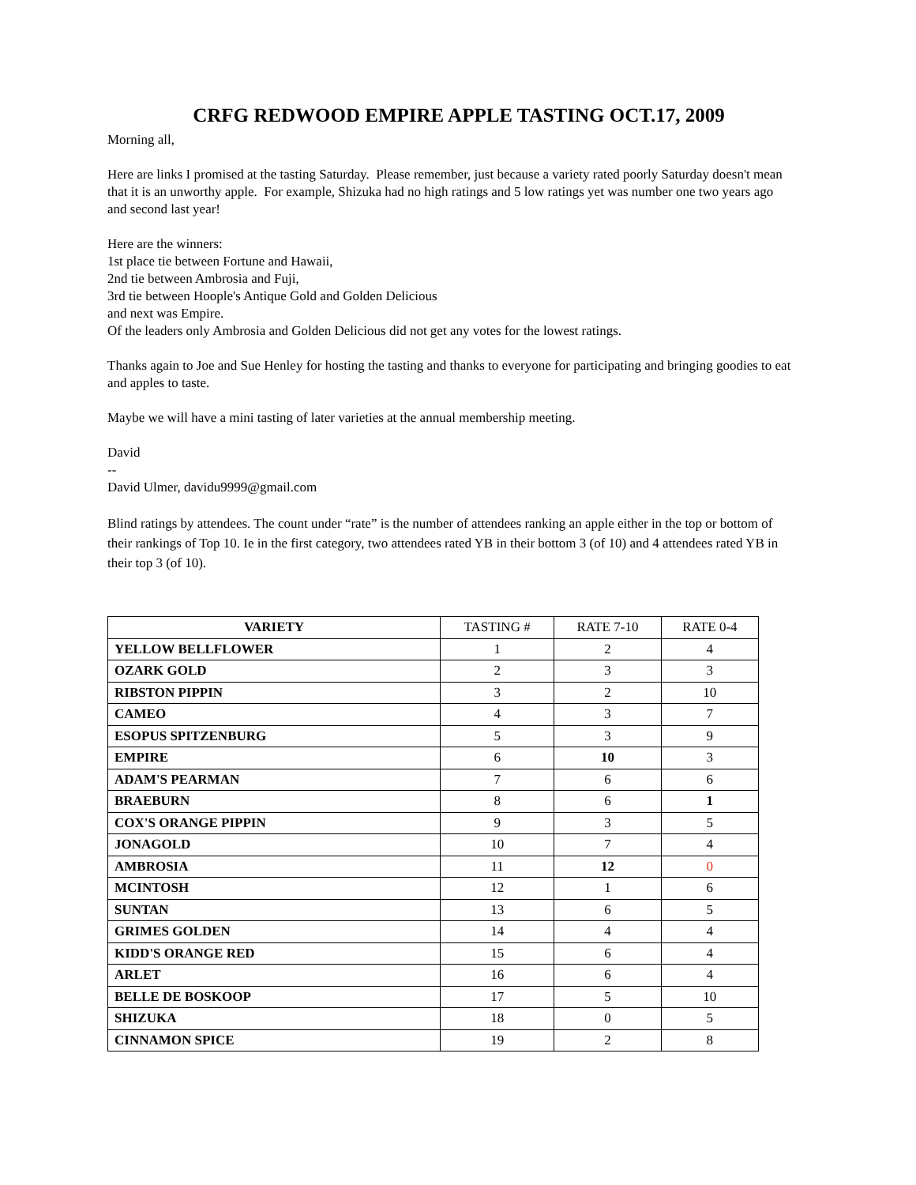CRFG REDWOOD EMPIRE APPLE TASTING OCT.17, 2009
Morning all,
Here are links I promised at the tasting Saturday. Please remember, just because a variety rated poorly Saturday doesn't mean that it is an unworthy apple. For example, Shizuka had no high ratings and 5 low ratings yet was number one two years ago and second last year!
Here are the winners:
1st place tie between Fortune and Hawaii,
2nd tie between Ambrosia and Fuji,
3rd tie between Hoople's Antique Gold and Golden Delicious
and next was Empire.
Of the leaders only Ambrosia and Golden Delicious did not get any votes for the lowest ratings.
Thanks again to Joe and Sue Henley for hosting the tasting and thanks to everyone for participating and bringing goodies to eat and apples to taste.
Maybe we will have a mini tasting of later varieties at the annual membership meeting.
David
--
David Ulmer, davidu9999@gmail.com
Blind ratings by attendees. The count under “rate” is the number of attendees ranking an apple either in the top or bottom of their rankings of Top 10. Ie in the first category, two attendees rated YB in their bottom 3 (of 10) and 4 attendees rated YB in their top 3 (of 10).
| VARIETY | TASTING # | RATE 7-10 | RATE 0-4 |
| --- | --- | --- | --- |
| YELLOW BELLFLOWER | 1 | 2 | 4 |
| OZARK GOLD | 2 | 3 | 3 |
| RIBSTON PIPPIN | 3 | 2 | 10 |
| CAMEO | 4 | 3 | 7 |
| ESOPUS SPITZENBURG | 5 | 3 | 9 |
| EMPIRE | 6 | 10 | 3 |
| ADAM'S PEARMAN | 7 | 6 | 6 |
| BRAEBURN | 8 | 6 | 1 |
| COX'S ORANGE PIPPIN | 9 | 3 | 5 |
| JONAGOLD | 10 | 7 | 4 |
| AMBROSIA | 11 | 12 | 0 |
| MCINTOSH | 12 | 1 | 6 |
| SUNTAN | 13 | 6 | 5 |
| GRIMES GOLDEN | 14 | 4 | 4 |
| KIDD'S ORANGE RED | 15 | 6 | 4 |
| ARLET | 16 | 6 | 4 |
| BELLE DE BOSKOOP | 17 | 5 | 10 |
| SHIZUKA | 18 | 0 | 5 |
| CINNAMON SPICE | 19 | 2 | 8 |